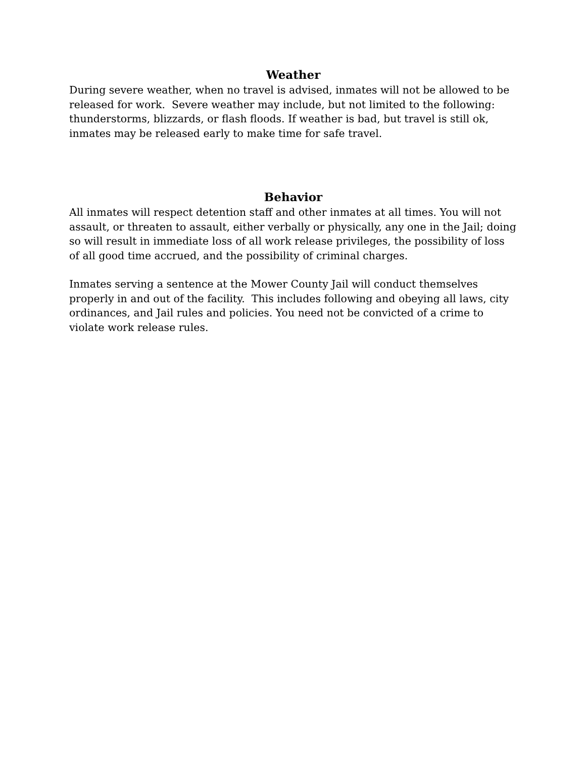Weather
During severe weather, when no travel is advised, inmates will not be allowed to be released for work. Severe weather may include, but not limited to the following: thunderstorms, blizzards, or flash floods. If weather is bad, but travel is still ok, inmates may be released early to make time for safe travel.
Behavior
All inmates will respect detention staff and other inmates at all times. You will not assault, or threaten to assault, either verbally or physically, any one in the Jail; doing so will result in immediate loss of all work release privileges, the possibility of loss of all good time accrued, and the possibility of criminal charges.
Inmates serving a sentence at the Mower County Jail will conduct themselves properly in and out of the facility. This includes following and obeying all laws, city ordinances, and Jail rules and policies. You need not be convicted of a crime to violate work release rules.